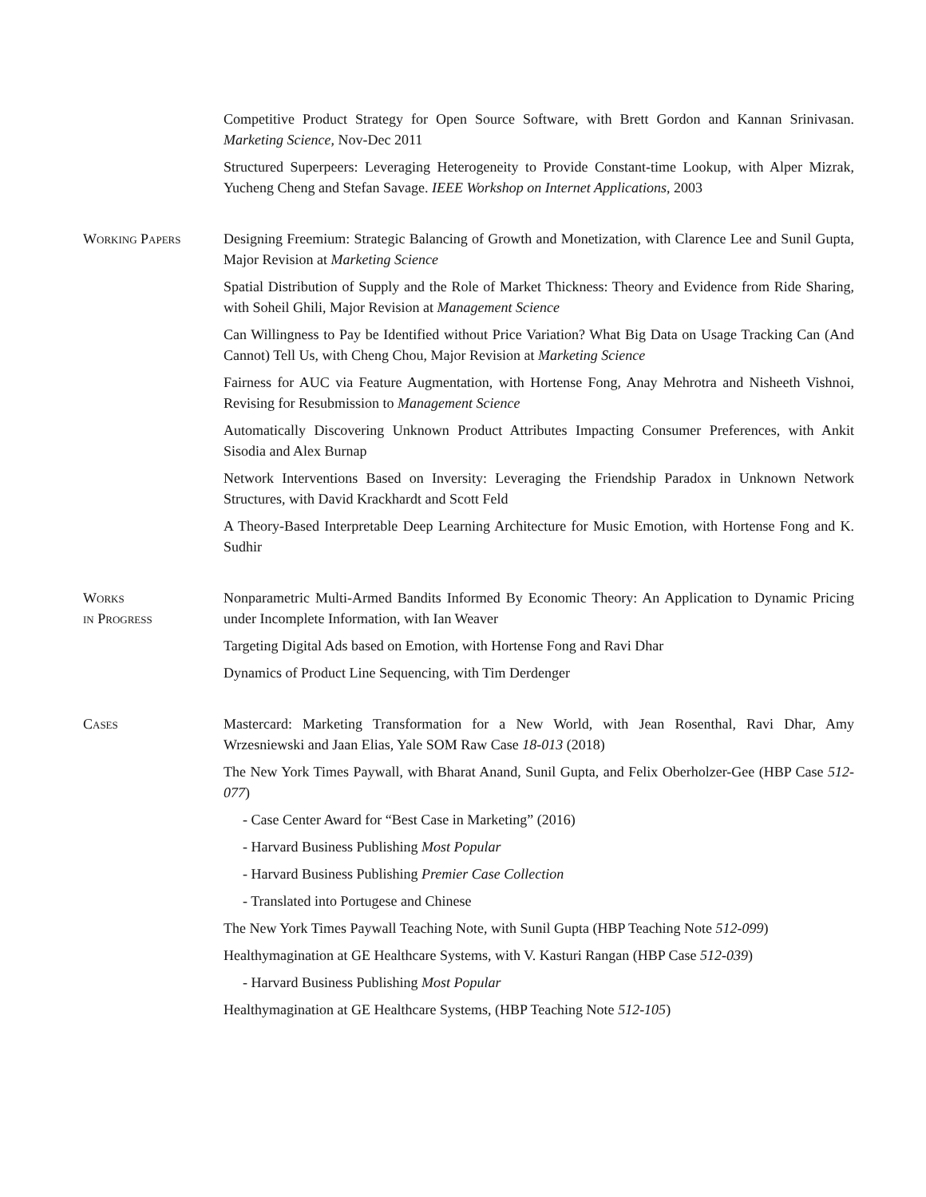Competitive Product Strategy for Open Source Software, with Brett Gordon and Kannan Srinivasan. Marketing Science, Nov-Dec 2011
Structured Superpeers: Leveraging Heterogeneity to Provide Constant-time Lookup, with Alper Mizrak, Yucheng Cheng and Stefan Savage. IEEE Workshop on Internet Applications, 2003
Working Papers Designing Freemium: Strategic Balancing of Growth and Monetization, with Clarence Lee and Sunil Gupta, Major Revision at Marketing Science
Spatial Distribution of Supply and the Role of Market Thickness: Theory and Evidence from Ride Sharing, with Soheil Ghili, Major Revision at Management Science
Can Willingness to Pay be Identified without Price Variation? What Big Data on Usage Tracking Can (And Cannot) Tell Us, with Cheng Chou, Major Revision at Marketing Science
Fairness for AUC via Feature Augmentation, with Hortense Fong, Anay Mehrotra and Nisheeth Vishnoi, Revising for Resubmission to Management Science
Automatically Discovering Unknown Product Attributes Impacting Consumer Preferences, with Ankit Sisodia and Alex Burnap
Network Interventions Based on Inversity: Leveraging the Friendship Paradox in Unknown Network Structures, with David Krackhardt and Scott Feld
A Theory-Based Interpretable Deep Learning Architecture for Music Emotion, with Hortense Fong and K. Sudhir
Works
in Progress
Nonparametric Multi-Armed Bandits Informed By Economic Theory: An Application to Dynamic Pricing under Incomplete Information, with Ian Weaver
Targeting Digital Ads based on Emotion, with Hortense Fong and Ravi Dhar
Dynamics of Product Line Sequencing, with Tim Derdenger
Cases Mastercard: Marketing Transformation for a New World, with Jean Rosenthal, Ravi Dhar, Amy Wrzesniewski and Jaan Elias, Yale SOM Raw Case 18-013 (2018)
The New York Times Paywall, with Bharat Anand, Sunil Gupta, and Felix Oberholzer-Gee (HBP Case 512-077)
- Case Center Award for “Best Case in Marketing” (2016)
- Harvard Business Publishing Most Popular
- Harvard Business Publishing Premier Case Collection
- Translated into Portugese and Chinese
The New York Times Paywall Teaching Note, with Sunil Gupta (HBP Teaching Note 512-099)
Healthymagination at GE Healthcare Systems, with V. Kasturi Rangan (HBP Case 512-039)
- Harvard Business Publishing Most Popular
Healthymagination at GE Healthcare Systems, (HBP Teaching Note 512-105)